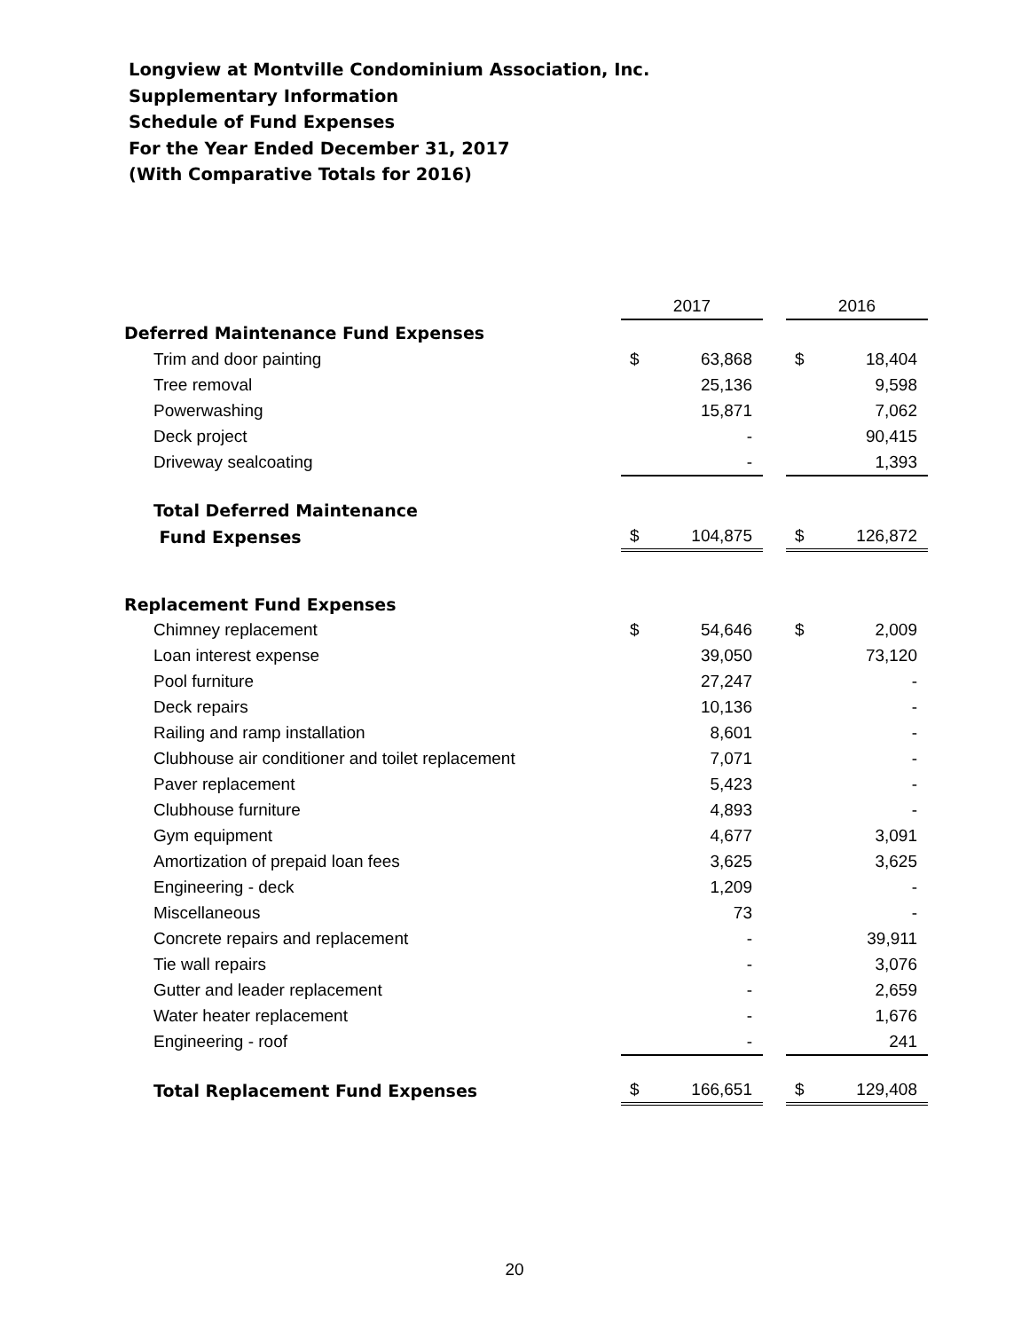Longview at Montville Condominium Association, Inc.
Supplementary Information
Schedule of Fund Expenses
For the Year Ended December 31, 2017
(With Comparative Totals for 2016)
| | 2017 | | | 2016 | |
| --- | --- | --- | --- | --- | --- |
| Deferred Maintenance Fund Expenses | | | | | |
| Trim and door painting | $ | 63,868 | | $ | 18,404 |
| Tree removal | | 25,136 | | | 9,598 |
| Powerwashing | | 15,871 | | | 7,062 |
| Deck project | | - | | | 90,415 |
| Driveway sealcoating | | - | | | 1,393 |
| Total Deferred Maintenance | | | | | |
| Fund Expenses | $ | 104,875 | | $ | 126,872 |
| Replacement Fund Expenses | | | | | |
| Chimney replacement | $ | 54,646 | | $ | 2,009 |
| Loan interest expense | | 39,050 | | | 73,120 |
| Pool furniture | | 27,247 | | | - |
| Deck repairs | | 10,136 | | | - |
| Railing and ramp installation | | 8,601 | | | - |
| Clubhouse air conditioner and toilet replacement | | 7,071 | | | - |
| Paver replacement | | 5,423 | | | - |
| Clubhouse furniture | | 4,893 | | | - |
| Gym equipment | | 4,677 | | | 3,091 |
| Amortization of prepaid loan fees | | 3,625 | | | 3,625 |
| Engineering - deck | | 1,209 | | | - |
| Miscellaneous | | 73 | | | - |
| Concrete repairs and replacement | | - | | | 39,911 |
| Tie wall repairs | | - | | | 3,076 |
| Gutter and leader replacement | | - | | | 2,659 |
| Water heater replacement | | - | | | 1,676 |
| Engineering - roof | | - | | | 241 |
| Total Replacement Fund Expenses | $ | 166,651 | | $ | 129,408 |
20